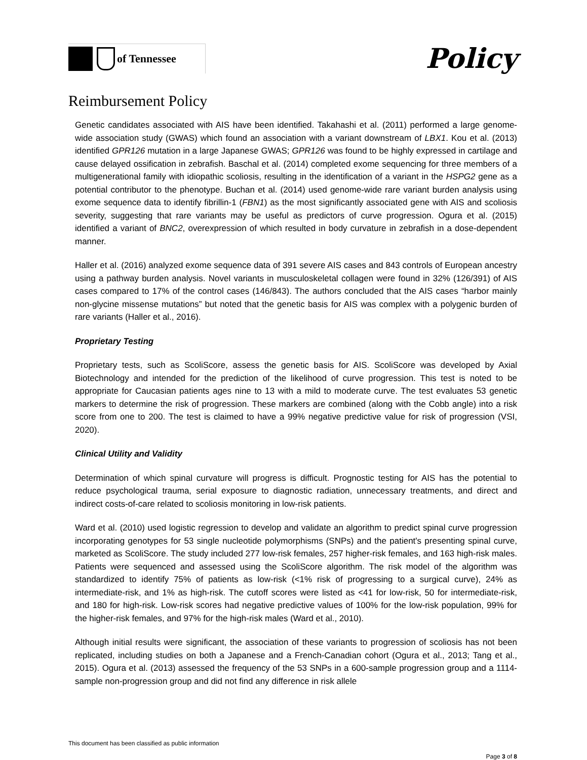of Tennessee
Policy
Reimbursement Policy
Genetic candidates associated with AIS have been identified. Takahashi et al. (2011) performed a large genome-wide association study (GWAS) which found an association with a variant downstream of LBX1. Kou et al. (2013) identified GPR126 mutation in a large Japanese GWAS; GPR126 was found to be highly expressed in cartilage and cause delayed ossification in zebrafish. Baschal et al. (2014) completed exome sequencing for three members of a multigenerational family with idiopathic scoliosis, resulting in the identification of a variant in the HSPG2 gene as a potential contributor to the phenotype. Buchan et al. (2014) used genome-wide rare variant burden analysis using exome sequence data to identify fibrillin-1 (FBN1) as the most significantly associated gene with AIS and scoliosis severity, suggesting that rare variants may be useful as predictors of curve progression. Ogura et al. (2015) identified a variant of BNC2, overexpression of which resulted in body curvature in zebrafish in a dose-dependent manner.
Haller et al. (2016) analyzed exome sequence data of 391 severe AIS cases and 843 controls of European ancestry using a pathway burden analysis. Novel variants in musculoskeletal collagen were found in 32% (126/391) of AIS cases compared to 17% of the control cases (146/843). The authors concluded that the AIS cases “harbor mainly non-glycine missense mutations” but noted that the genetic basis for AIS was complex with a polygenic burden of rare variants (Haller et al., 2016).
Proprietary Testing
Proprietary tests, such as ScoliScore, assess the genetic basis for AIS. ScoliScore was developed by Axial Biotechnology and intended for the prediction of the likelihood of curve progression. This test is noted to be appropriate for Caucasian patients ages nine to 13 with a mild to moderate curve. The test evaluates 53 genetic markers to determine the risk of progression. These markers are combined (along with the Cobb angle) into a risk score from one to 200. The test is claimed to have a 99% negative predictive value for risk of progression (VSI, 2020).
Clinical Utility and Validity
Determination of which spinal curvature will progress is difficult. Prognostic testing for AIS has the potential to reduce psychological trauma, serial exposure to diagnostic radiation, unnecessary treatments, and direct and indirect costs-of-care related to scoliosis monitoring in low-risk patients.
Ward et al. (2010) used logistic regression to develop and validate an algorithm to predict spinal curve progression incorporating genotypes for 53 single nucleotide polymorphisms (SNPs) and the patient's presenting spinal curve, marketed as ScoliScore. The study included 277 low-risk females, 257 higher-risk females, and 163 high-risk males. Patients were sequenced and assessed using the ScoliScore algorithm. The risk model of the algorithm was standardized to identify 75% of patients as low-risk (<1% risk of progressing to a surgical curve), 24% as intermediate-risk, and 1% as high-risk. The cutoff scores were listed as <41 for low-risk, 50 for intermediate-risk, and 180 for high-risk. Low-risk scores had negative predictive values of 100% for the low-risk population, 99% for the higher-risk females, and 97% for the high-risk males (Ward et al., 2010).
Although initial results were significant, the association of these variants to progression of scoliosis has not been replicated, including studies on both a Japanese and a French-Canadian cohort (Ogura et al., 2013; Tang et al., 2015). Ogura et al. (2013) assessed the frequency of the 53 SNPs in a 600-sample progression group and a 1114-sample non-progression group and did not find any difference in risk allele
This document has been classified as public information
Page 3 of 8